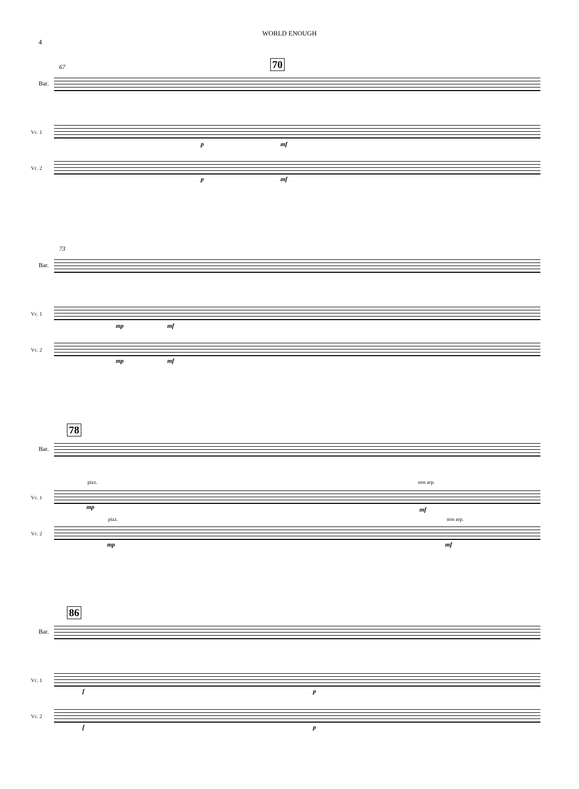WORLD ENOUGH
4
67 70
Bar.
Vc. 1
p mf
Vc. 2
p mf
73
Bar.
Vc. 1
mp mf
Vc. 2
mp mf
78
Bar.
pizz. non arp.
Vc. 1
mp mf
pizz. non arp.
Vc. 2
mp mf
86
Bar.
Vc. 1
f p
Vc. 2
f p